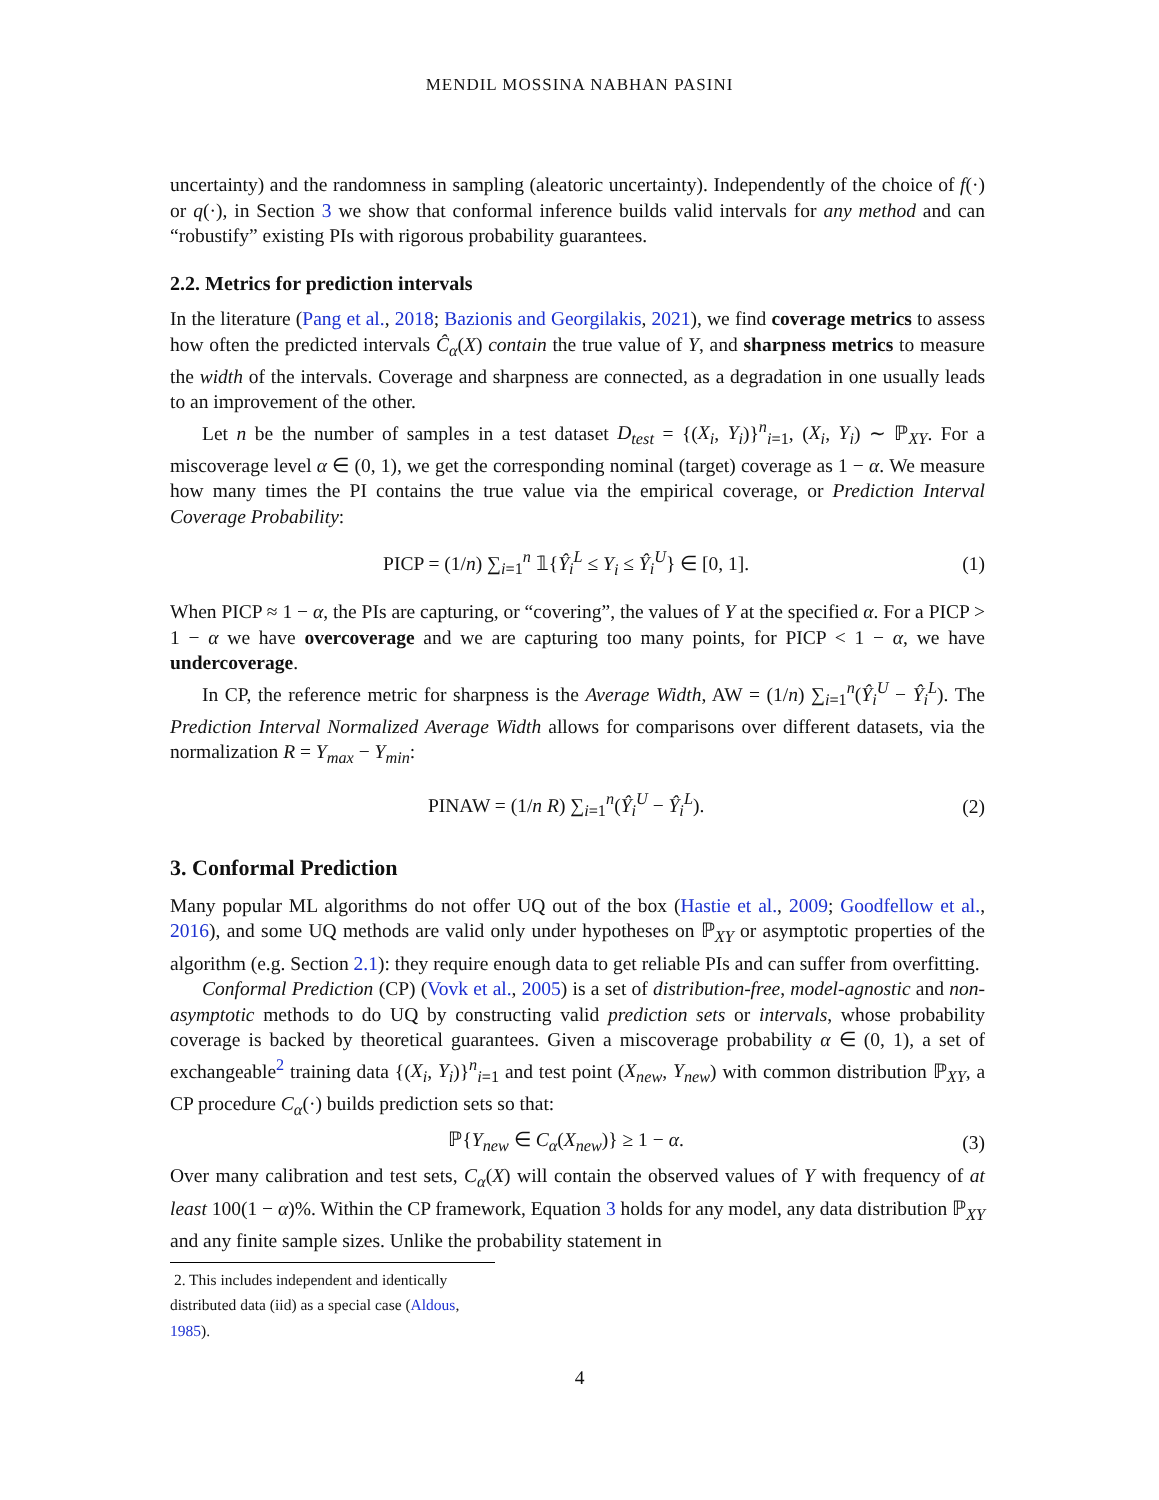MENDIL MOSSINA NABHAN PASINI
uncertainty) and the randomness in sampling (aleatoric uncertainty). Independently of the choice of f(·) or q(·), in Section 3 we show that conformal inference builds valid intervals for any method and can “robustify” existing PIs with rigorous probability guarantees.
2.2. Metrics for prediction intervals
In the literature (Pang et al., 2018; Bazionis and Georgilakis, 2021), we find coverage metrics to assess how often the predicted intervals Ĉ<sub>α</sub>(X) contain the true value of Y, and sharpness metrics to measure the width of the intervals. Coverage and sharpness are connected, as a degradation in one usually leads to an improvement of the other.
Let n be the number of samples in a test dataset D<sub>test</sub> = {(X<sub>i</sub>, Y<sub>i</sub>)}<sup>n</sup><sub>i=1</sub>, (X<sub>i</sub>, Y<sub>i</sub>) ∼ ℙ<sub>XY</sub>. For a miscoverage level α ∈ (0, 1), we get the corresponding nominal (target) coverage as 1 − α. We measure how many times the PI contains the true value via the empirical coverage, or Prediction Interval Coverage Probability:
PICP = (1/n) ∑<sub>i=1</sub><sup>n</sup> 𝟙{Ŷ<sub>i</sub><sup>L</sup> ≤ Y<sub>i</sub> ≤ Ŷ<sub>i</sub><sup>U</sup>} ∈ [0, 1]. (1)
When PICP ≈ 1 − α, the PIs are capturing, or “covering”, the values of Y at the specified α. For a PICP > 1 − α we have overcoverage and we are capturing too many points, for PICP < 1 − α, we have undercoverage.
In CP, the reference metric for sharpness is the Average Width, AW = (1/n) ∑<sub>i=1</sub><sup>n</sup>(Ŷ<sub>i</sub><sup>U</sup> − Ŷ<sub>i</sub><sup>L</sup>). The Prediction Interval Normalized Average Width allows for comparisons over different datasets, via the normalization R = Y<sub>max</sub> − Y<sub>min</sub>:
PINAW = (1/n R) ∑<sub>i=1</sub><sup>n</sup>(Ŷ<sub>i</sub><sup>U</sup> − Ŷ<sub>i</sub><sup>L</sup>). (2)
3. Conformal Prediction
Many popular ML algorithms do not offer UQ out of the box (Hastie et al., 2009; Goodfellow et al., 2016), and some UQ methods are valid only under hypotheses on ℙ<sub>XY</sub> or asymptotic properties of the algorithm (e.g. Section 2.1): they require enough data to get reliable PIs and can suffer from overfitting.
Conformal Prediction (CP) (Vovk et al., 2005) is a set of distribution-free, model-agnostic and non-asymptotic methods to do UQ by constructing valid prediction sets or intervals, whose probability coverage is backed by theoretical guarantees. Given a miscoverage probability α ∈ (0, 1), a set of exchangeable<sup>2</sup> training data {(X<sub>i</sub>, Y<sub>i</sub>)}<sup>n</sup><sub>i=1</sub> and test point (X<sub>new</sub>, Y<sub>new</sub>) with common distribution ℙ<sub>XY</sub>, a CP procedure C<sub>α</sub>(·) builds prediction sets so that:
ℙ{Y<sub>new</sub> ∈ C<sub>α</sub>(X<sub>new</sub>)} ≥ 1 − α. (3)
Over many calibration and test sets, C<sub>α</sub>(X) will contain the observed values of Y with frequency of at least 100(1 − α)%. Within the CP framework, Equation 3 holds for any model, any data distribution ℙ<sub>XY</sub> and any finite sample sizes. Unlike the probability statement in
2. This includes independent and identically distributed data (iid) as a special case (Aldous, 1985).
4